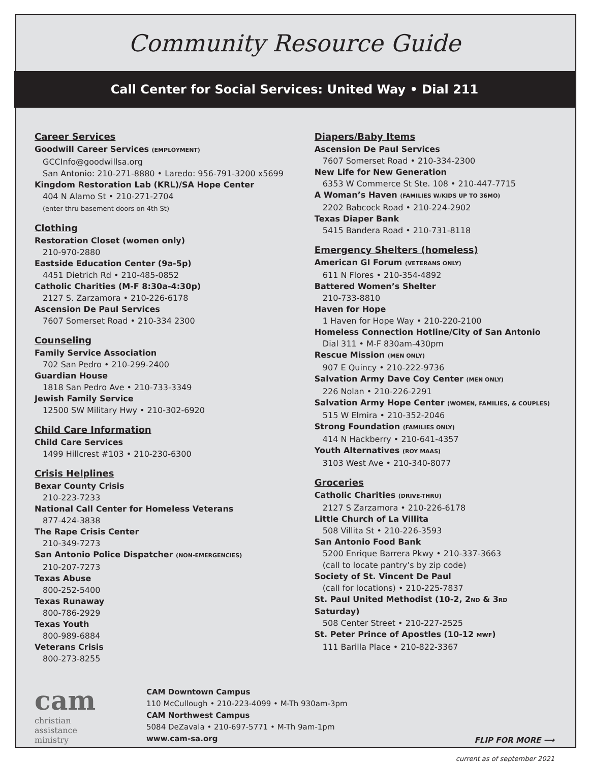Community Resource Guide
Call Center for Social Services: United Way • Dial 211
Career Services
Goodwill Career Services (EMPLOYMENT)
GCCInfo@goodwillsa.org
San Antonio: 210-271-8880 • Laredo: 956-791-3200 x5699
Kingdom Restoration Lab (KRL)/SA Hope Center
404 N Alamo St • 210-271-2704
(enter thru basement doors on 4th St)
Clothing
Restoration Closet (women only)
210-970-2880
Eastside Education Center (9a-5p)
4451 Dietrich Rd • 210-485-0852
Catholic Charities (M-F 8:30a-4:30p)
2127 S. Zarzamora • 210-226-6178
Ascension De Paul Services
7607 Somerset Road • 210-334 2300
Counseling
Family Service Association
702 San Pedro • 210-299-2400
Guardian House
1818 San Pedro Ave • 210-733-3349
Jewish Family Service
12500 SW Military Hwy • 210-302-6920
Child Care Information
Child Care Services
1499 Hillcrest #103 • 210-230-6300
Crisis Helplines
Bexar County Crisis
210-223-7233
National Call Center for Homeless Veterans
877-424-3838
The Rape Crisis Center
210-349-7273
San Antonio Police Dispatcher (NON-EMERGENCIES)
210-207-7273
Texas Abuse
800-252-5400
Texas Runaway
800-786-2929
Texas Youth
800-989-6884
Veterans Crisis
800-273-8255
Diapers/Baby Items
Ascension De Paul Services
7607 Somerset Road • 210-334-2300
New Life for New Generation
6353 W Commerce St Ste. 108 • 210-447-7715
A Woman’s Haven (FAMILIES W/KIDS UP TO 36MO)
2202 Babcock Road • 210-224-2902
Texas Diaper Bank
5415 Bandera Road • 210-731-8118
Emergency Shelters (homeless)
American GI Forum (VETERANS ONLY)
611 N Flores • 210-354-4892
Battered Women’s Shelter
210-733-8810
Haven for Hope
1 Haven for Hope Way • 210-220-2100
Homeless Connection Hotline/City of San Antonio
Dial 311 • M-F 830am-430pm
Rescue Mission (MEN ONLY)
907 E Quincy • 210-222-9736
Salvation Army Dave Coy Center (MEN ONLY)
226 Nolan • 210-226-2291
Salvation Army Hope Center (WOMEN, FAMILIES, & COUPLES)
515 W Elmira • 210-352-2046
Strong Foundation (FAMILIES ONLY)
414 N Hackberry • 210-641-4357
Youth Alternatives (ROY MAAS)
3103 West Ave • 210-340-8077
Groceries
Catholic Charities (DRIVE-THRU)
2127 S Zarzamora • 210-226-6178
Little Church of La Villita
508 Villita St • 210-226-3593
San Antonio Food Bank
5200 Enrique Barrera Pkwy • 210-337-3663
(call to locate pantry’s by zip code)
Society of St. Vincent De Paul
(call for locations) • 210-225-7837
St. Paul United Methodist (10-2, 2ND & 3RD Saturday)
508 Center Street • 210-227-2525
St. Peter Prince of Apostles (10-12 MWF)
111 Barilla Place • 210-822-3367
cam
christian
assistance
ministry
CAM Downtown Campus
110 McCullough • 210-223-4099 • M-Th 930am-3pm
CAM Northwest Campus
5084 DeZavala • 210-697-5771 • M-Th 9am-1pm
www.cam-sa.org
FLIP FOR MORE ⟶
current as of september 2021